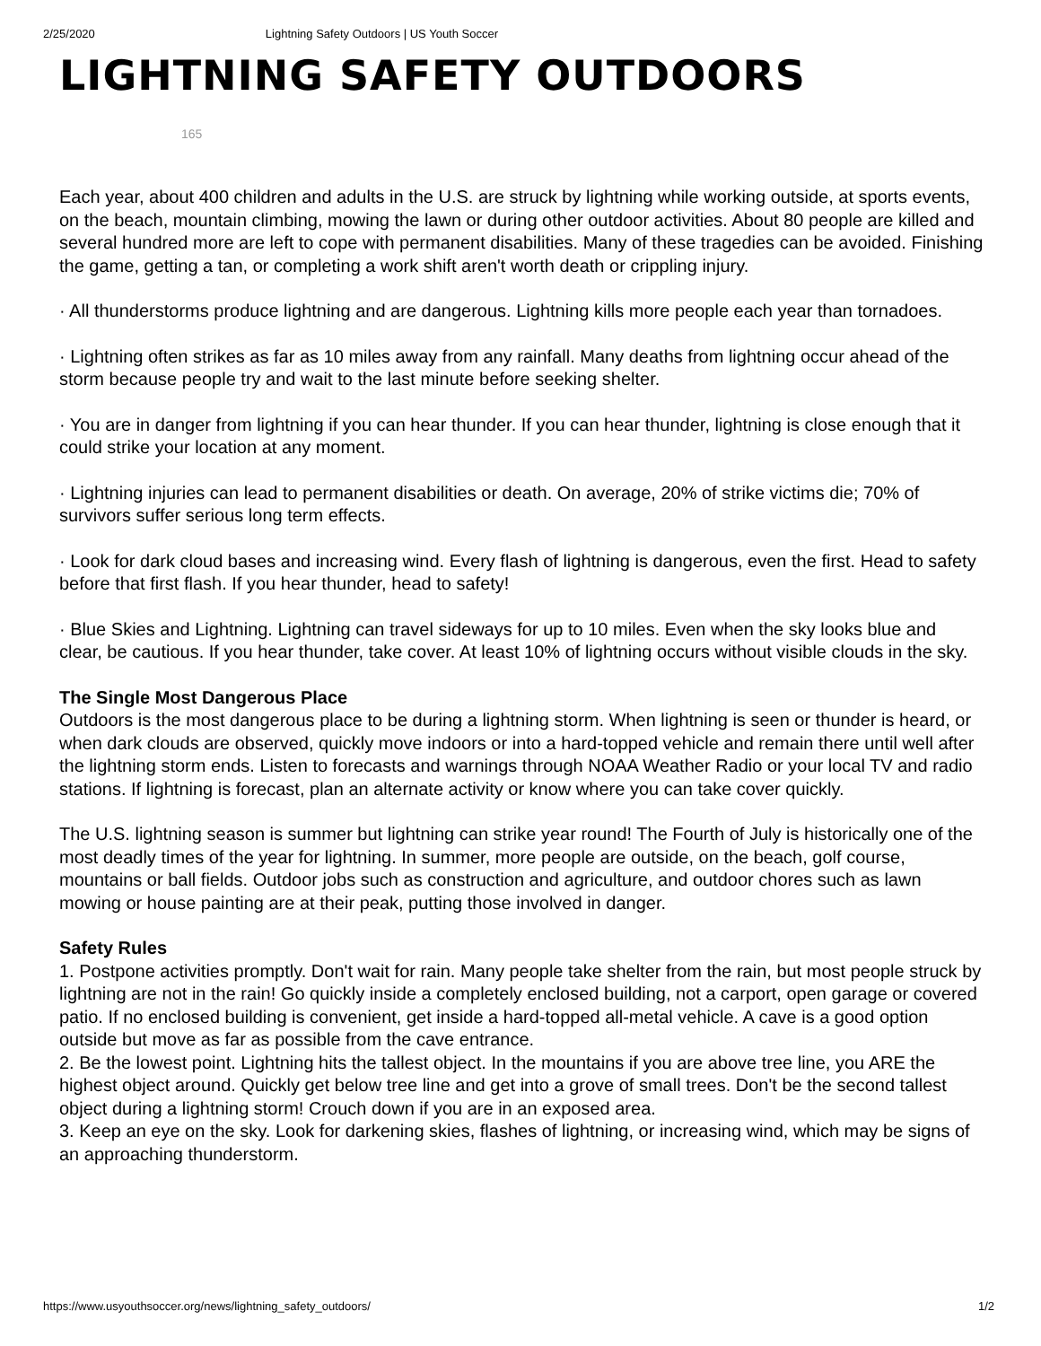2/25/2020 Lightning Safety Outdoors | US Youth Soccer
LIGHTNING SAFETY OUTDOORS
165
Each year, about 400 children and adults in the U.S. are struck by lightning while working outside, at sports events, on the beach, mountain climbing, mowing the lawn or during other outdoor activities. About 80 people are killed and several hundred more are left to cope with permanent disabilities. Many of these tragedies can be avoided. Finishing the game, getting a tan, or completing a work shift aren't worth death or crippling injury.
· All thunderstorms produce lightning and are dangerous. Lightning kills more people each year than tornadoes.
· Lightning often strikes as far as 10 miles away from any rainfall. Many deaths from lightning occur ahead of the storm because people try and wait to the last minute before seeking shelter.
· You are in danger from lightning if you can hear thunder. If you can hear thunder, lightning is close enough that it could strike your location at any moment.
· Lightning injuries can lead to permanent disabilities or death. On average, 20% of strike victims die; 70% of survivors suffer serious long term effects.
· Look for dark cloud bases and increasing wind. Every flash of lightning is dangerous, even the first. Head to safety before that first flash. If you hear thunder, head to safety!
· Blue Skies and Lightning. Lightning can travel sideways for up to 10 miles. Even when the sky looks blue and clear, be cautious. If you hear thunder, take cover. At least 10% of lightning occurs without visible clouds in the sky.
The Single Most Dangerous Place
Outdoors is the most dangerous place to be during a lightning storm. When lightning is seen or thunder is heard, or when dark clouds are observed, quickly move indoors or into a hard-topped vehicle and remain there until well after the lightning storm ends. Listen to forecasts and warnings through NOAA Weather Radio or your local TV and radio stations. If lightning is forecast, plan an alternate activity or know where you can take cover quickly.
The U.S. lightning season is summer but lightning can strike year round! The Fourth of July is historically one of the most deadly times of the year for lightning. In summer, more people are outside, on the beach, golf course, mountains or ball fields. Outdoor jobs such as construction and agriculture, and outdoor chores such as lawn mowing or house painting are at their peak, putting those involved in danger.
Safety Rules
1. Postpone activities promptly. Don't wait for rain. Many people take shelter from the rain, but most people struck by lightning are not in the rain! Go quickly inside a completely enclosed building, not a carport, open garage or covered patio. If no enclosed building is convenient, get inside a hard-topped all-metal vehicle. A cave is a good option outside but move as far as possible from the cave entrance.
2. Be the lowest point. Lightning hits the tallest object. In the mountains if you are above tree line, you ARE the highest object around. Quickly get below tree line and get into a grove of small trees. Don't be the second tallest object during a lightning storm! Crouch down if you are in an exposed area.
3. Keep an eye on the sky. Look for darkening skies, flashes of lightning, or increasing wind, which may be signs of an approaching thunderstorm.
https://www.usyouthsoccer.org/news/lightning_safety_outdoors/ 1/2